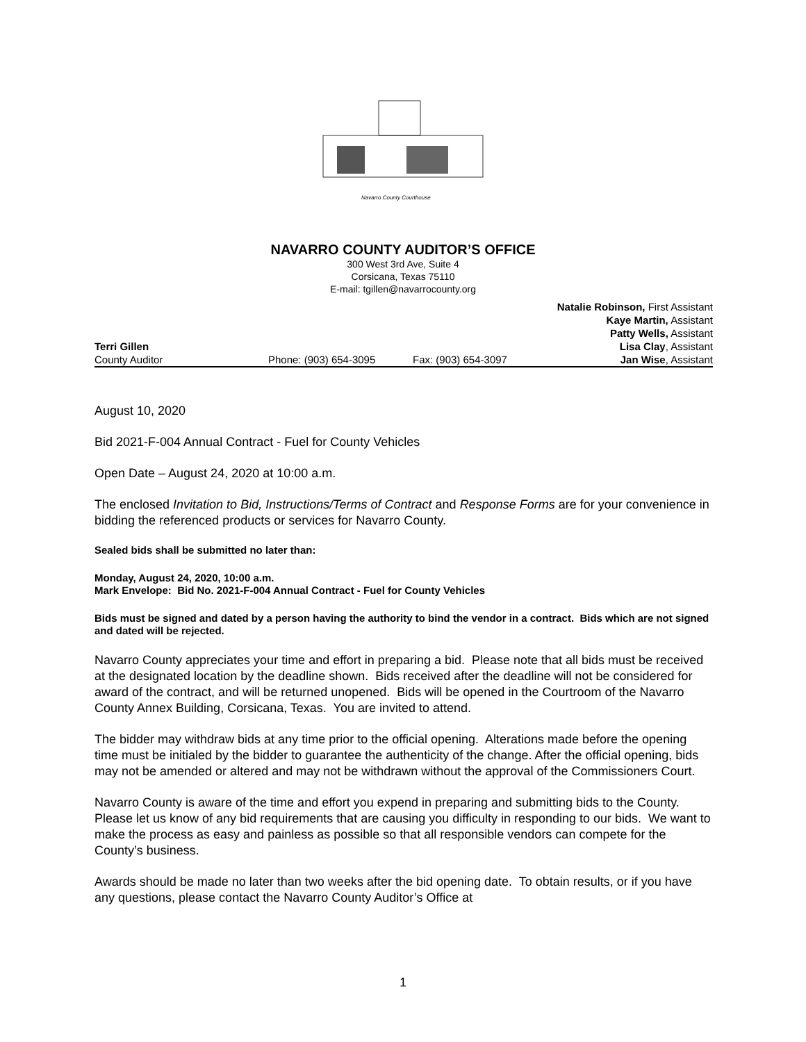Navarro County Courthouse
NAVARRO COUNTY AUDITOR’S OFFICE
300 West 3rd Ave, Suite 4
Corsicana, Texas 75110
E-mail: tgillen@navarrocounty.org
Natalie Robinson, First Assistant
Kaye Martin, Assistant
Patty Wells, Assistant
Terri Gillen Lisa Clay, Assistant
County Auditor Phone: (903) 654-3095 Fax: (903) 654-3097 Jan Wise, Assistant
August 10, 2020
Bid 2021-F-004 Annual Contract - Fuel for County Vehicles
Open Date – August 24, 2020 at 10:00 a.m.
The enclosed Invitation to Bid, Instructions/Terms of Contract and Response Forms are for your convenience in bidding the referenced products or services for Navarro County.
Sealed bids shall be submitted no later than:
Monday, August 24, 2020, 10:00 a.m.
Mark Envelope: Bid No. 2021-F-004 Annual Contract - Fuel for County Vehicles
Bids must be signed and dated by a person having the authority to bind the vendor in a contract. Bids which are not signed and dated will be rejected.
Navarro County appreciates your time and effort in preparing a bid. Please note that all bids must be received at the designated location by the deadline shown. Bids received after the deadline will not be considered for award of the contract, and will be returned unopened. Bids will be opened in the Courtroom of the Navarro County Annex Building, Corsicana, Texas. You are invited to attend.
The bidder may withdraw bids at any time prior to the official opening. Alterations made before the opening time must be initialed by the bidder to guarantee the authenticity of the change. After the official opening, bids may not be amended or altered and may not be withdrawn without the approval of the Commissioners Court.
Navarro County is aware of the time and effort you expend in preparing and submitting bids to the County. Please let us know of any bid requirements that are causing you difficulty in responding to our bids. We want to make the process as easy and painless as possible so that all responsible vendors can compete for the County’s business.
Awards should be made no later than two weeks after the bid opening date. To obtain results, or if you have any questions, please contact the Navarro County Auditor’s Office at
1